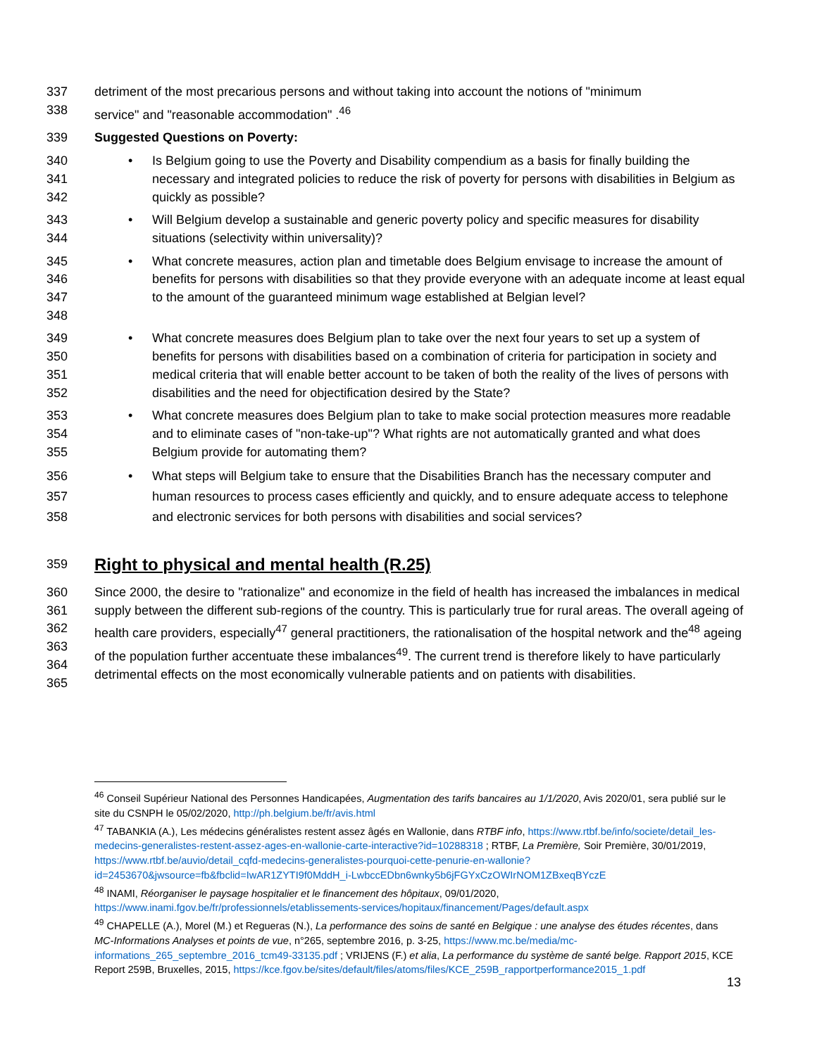337 detriment of the most precarious persons and without taking into account the notions of "minimum
338 service" and "reasonable accommodation" .<sup>46</sup>
339 Suggested Questions on Poverty:
340
341
342
• Is Belgium going to use the Poverty and Disability compendium as a basis for finally building the necessary and integrated policies to reduce the risk of poverty for persons with disabilities in Belgium as quickly as possible?
343
344
• Will Belgium develop a sustainable and generic poverty policy and specific measures for disability situations (selectivity within universality)?
345
346
347
348
• What concrete measures, action plan and timetable does Belgium envisage to increase the amount of benefits for persons with disabilities so that they provide everyone with an adequate income at least equal to the amount of the guaranteed minimum wage established at Belgian level?
349
350
351
352
• What concrete measures does Belgium plan to take over the next four years to set up a system of benefits for persons with disabilities based on a combination of criteria for participation in society and medical criteria that will enable better account to be taken of both the reality of the lives of persons with disabilities and the need for objectification desired by the State?
353
354
355
• What concrete measures does Belgium plan to take to make social protection measures more readable and to eliminate cases of "non-take-up"? What rights are not automatically granted and what does Belgium provide for automating them?
356
357
358
• What steps will Belgium take to ensure that the Disabilities Branch has the necessary computer and human resources to process cases efficiently and quickly, and to ensure adequate access to telephone and electronic services for both persons with disabilities and social services?
359
Right to physical and mental health (R.25)
360
361
362
363
364
365
Since 2000, the desire to "rationalize" and economize in the field of health has increased the imbalances in medical supply between the different sub-regions of the country. This is particularly true for rural areas. The overall ageing of health care providers, especially<sup>47</sup> general practitioners, the rationalisation of the hospital network and the<sup>48</sup> ageing of the population further accentuate these imbalances<sup>49</sup>. The current trend is therefore likely to have particularly detrimental effects on the most economically vulnerable patients and on patients with disabilities.
<sup>46</sup> Conseil Supérieur National des Personnes Handicapées, Augmentation des tarifs bancaires au 1/1/2020, Avis 2020/01, sera publié sur le site du CSNPH le 05/02/2020, http://ph.belgium.be/fr/avis.html
<sup>47</sup> TABANKIA (A.), Les médecins généralistes restent assez âgés en Wallonie, dans RTBF info, https://www.rtbf.be/info/societe/detail_les-medecins-generalistes-restent-assez-ages-en-wallonie-carte-interactive?id=10288318 ; RTBF, La Première, Soir Première, 30/01/2019, https://www.rtbf.be/auvio/detail_cqfd-medecins-generalistes-pourquoi-cette-penurie-en-wallonie?id=2453670&jwsource=fb&fbclid=IwAR1ZYTI9f0MddH_i-LwbccEDbn6wnky5b6jFGYxCzOWIrNOM1ZBxeqBYczE
<sup>48</sup> INAMI, Réorganiser le paysage hospitalier et le financement des hôpitaux, 09/01/2020, https://www.inami.fgov.be/fr/professionnels/etablissements-services/hopitaux/financement/Pages/default.aspx
<sup>49</sup> CHAPELLE (A.), Morel (M.) et Regueras (N.), La performance des soins de santé en Belgique : une analyse des études récentes, dans MC-Informations Analyses et points de vue, n°265, septembre 2016, p. 3-25, https://www.mc.be/media/mc-informations_265_septembre_2016_tcm49-33135.pdf ; VRIJENS (F.) et alia, La performance du système de santé belge. Rapport 2015, KCE Report 259B, Bruxelles, 2015, https://kce.fgov.be/sites/default/files/atoms/files/KCE_259B_rapportperformance2015_1.pdf
13